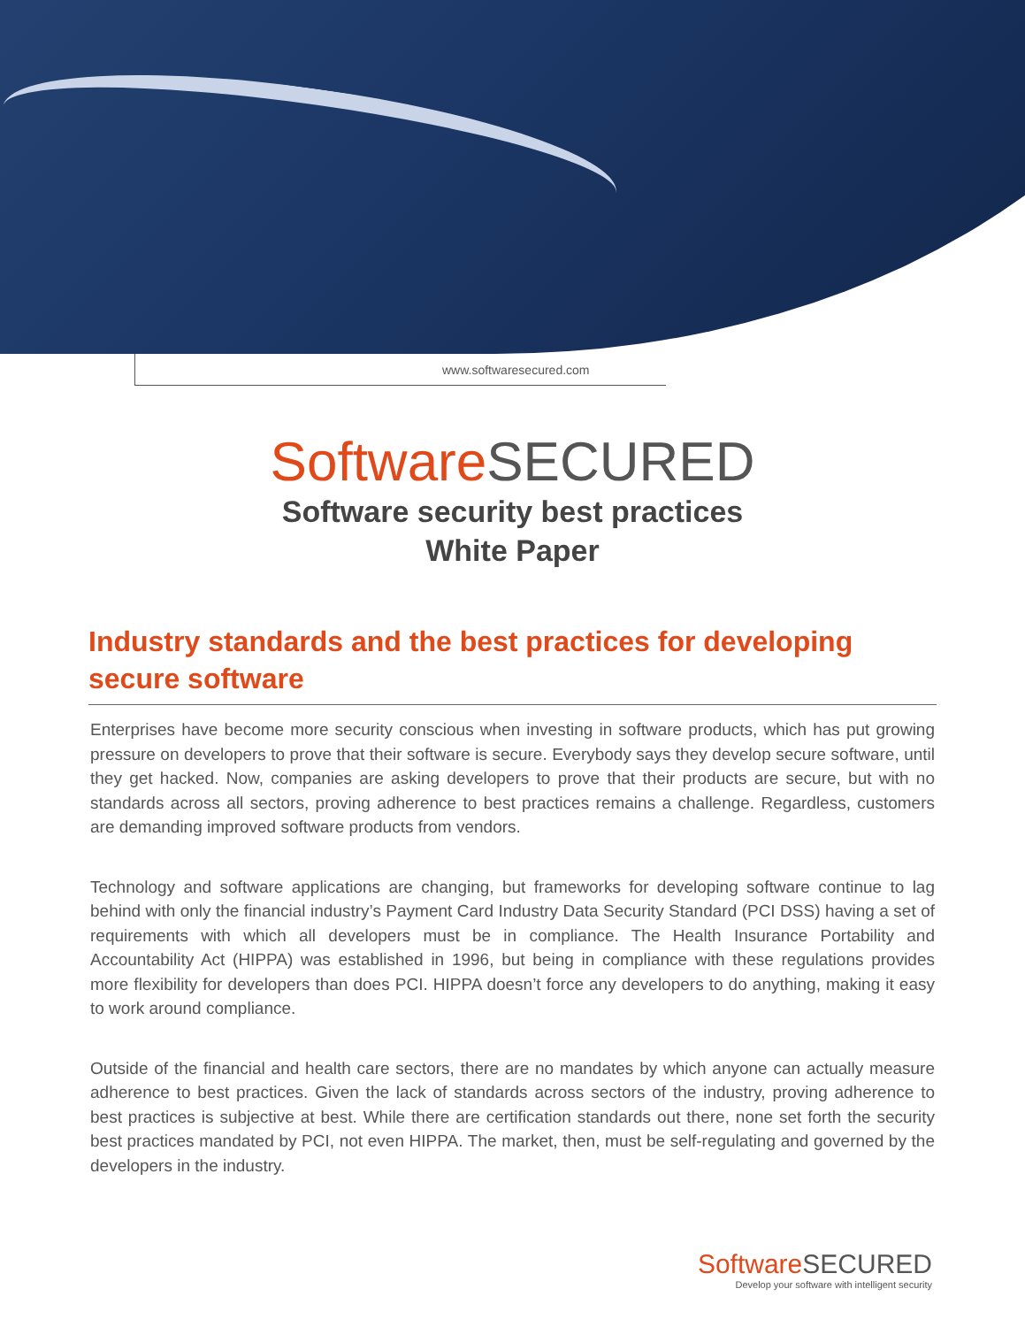www.softwaresecured.com
Software SECURED
Software security best practices
White Paper
Industry standards and the best practices for developing secure software
Enterprises have become more security conscious when investing in software products, which has put growing pressure on developers to prove that their software is secure. Everybody says they develop secure software, until they get hacked. Now, companies are asking developers to prove that their products are secure, but with no standards across all sectors, proving adherence to best practices remains a challenge. Regardless, customers are demanding improved software products from vendors.
Technology and software applications are changing, but frameworks for developing software continue to lag behind with only the financial industry’s Payment Card Industry Data Security Standard (PCI DSS) having a set of requirements with which all developers must be in compliance. The Health Insurance Portability and Accountability Act (HIPPA) was established in 1996, but being in compliance with these regulations provides more flexibility for developers than does PCI. HIPPA doesn’t force any developers to do anything, making it easy to work around compliance.
Outside of the financial and health care sectors, there are no mandates by which anyone can actually measure adherence to best practices. Given the lack of standards across sectors of the industry, proving adherence to best practices is subjective at best. While there are certification standards out there, none set forth the security best practices mandated by PCI, not even HIPPA. The market, then, must be self-regulating and governed by the developers in the industry.
Software SECURED
Develop your software with intelligent security